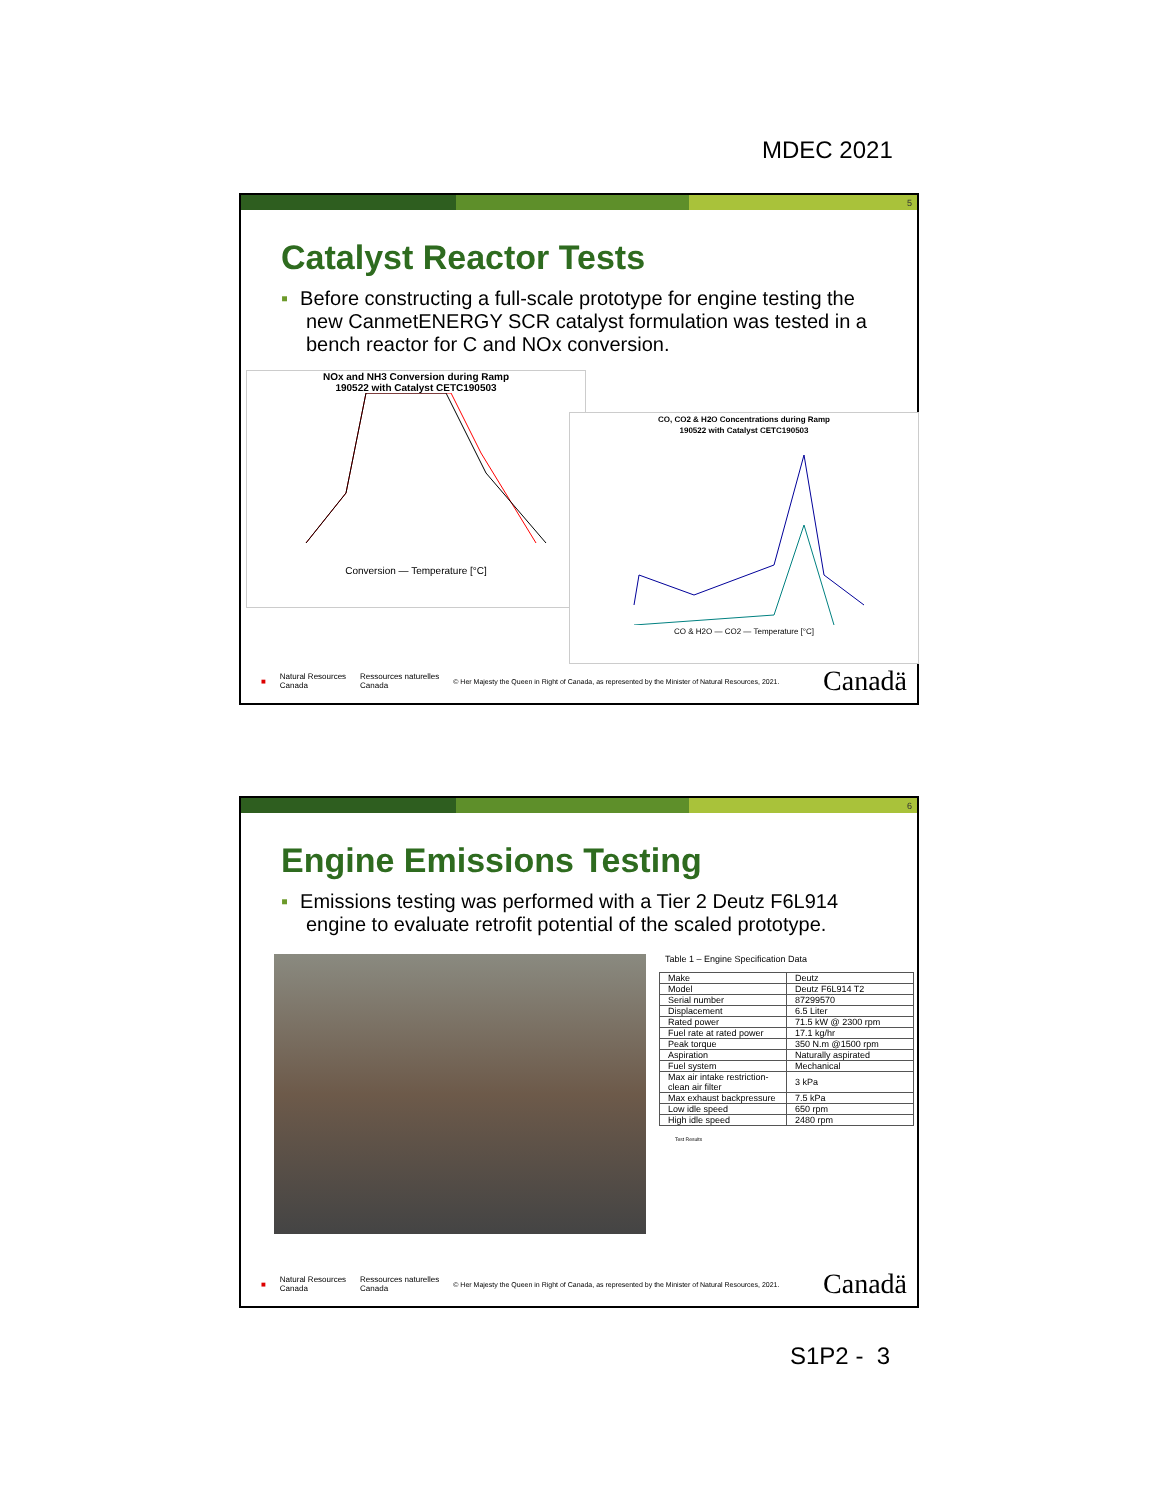MDEC 2021
5
Catalyst Reactor Tests
▪ Before constructing a full-scale prototype for engine testing the new CanmetENERGY SCR catalyst formulation was tested in a bench reactor for C and NOx conversion.
NOx and NH3 Conversion during Ramp
190522 with Catalyst CETC190503
Conversion — Temperature [°C]
CO, CO2 & H2O Concentrations during Ramp
190522 with Catalyst CETC190503
CO & H2O — CO2 — Temperature [°C]
■ Natural Resources
Canada Ressources naturelles
Canada © Her Majesty the Queen in Right of Canada, as represented by the Minister of Natural Resources, 2021. Canadä
6
Engine Emissions Testing
▪ Emissions testing was performed with a Tier 2 Deutz F6L914 engine to evaluate retrofit potential of the scaled prototype.
Table 1 – Engine Specification Data
| Make | Deutz |
| Model | Deutz F6L914 T2 |
| Serial number | 87299570 |
| Displacement | 6.5 Liter |
| Rated power | 71.5 kW @ 2300 rpm |
| Fuel rate at rated power | 17.1 kg/hr |
| Peak torque | 350 N.m @1500 rpm |
| Aspiration | Naturally aspirated |
| Fuel system | Mechanical |
| Max air intake restriction-clean air filter | 3 kPa |
| Max exhaust backpressure | 7.5 kPa |
| Low idle speed | 650 rpm |
| High idle speed | 2480 rpm |
Test Results
■ Natural Resources
Canada Ressources naturelles
Canada © Her Majesty the Queen in Right of Canada, as represented by the Minister of Natural Resources, 2021. Canadä
S1P2 - 3